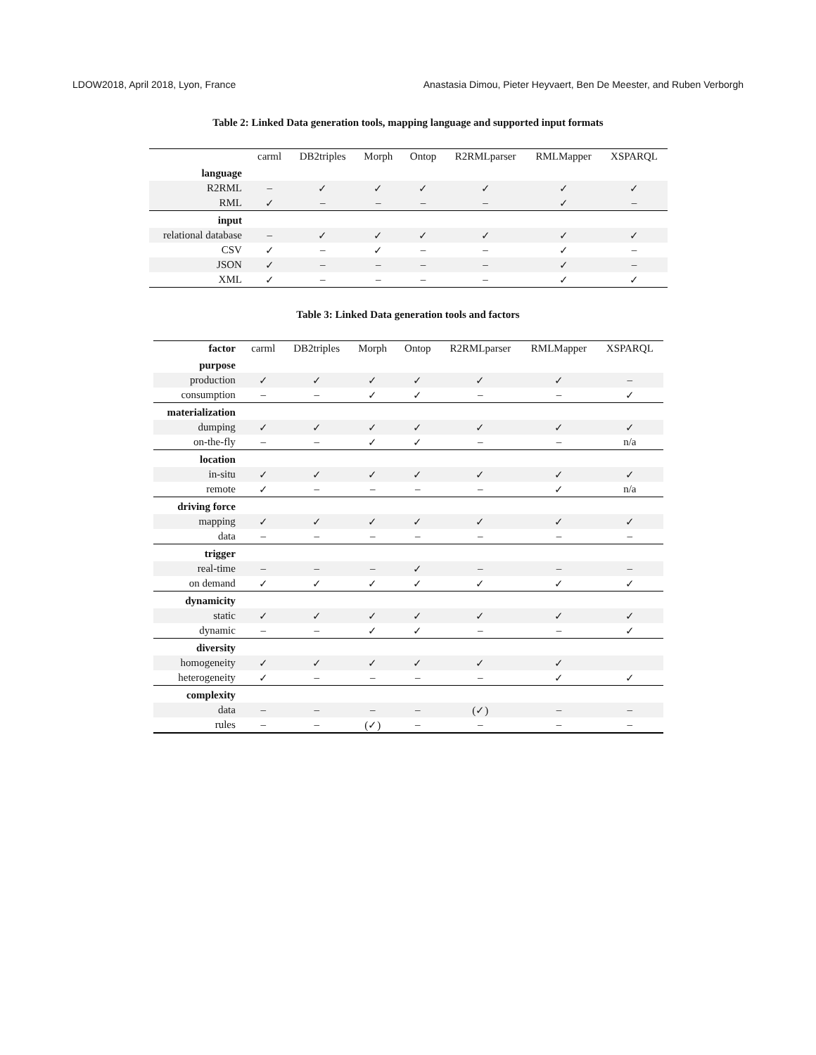LDOW2018, April 2018, Lyon, France Anastasia Dimou, Pieter Heyvaert, Ben De Meester, and Ruben Verborgh
Table 2: Linked Data generation tools, mapping language and supported input formats
| | carml | DB2triples | Morph | Ontop | R2RMLparser | RMLMapper | XSPARQL |
| --- | --- | --- | --- | --- | --- | --- | --- |
| language | | | | | | | |
| R2RML | – | ✓ | ✓ | ✓ | ✓ | ✓ | ✓ |
| RML | ✓ | – | – | – | – | ✓ | – |
| input | | | | | | | |
| relational database | – | ✓ | ✓ | ✓ | ✓ | ✓ | ✓ |
| CSV | ✓ | – | ✓ | – | – | ✓ | – |
| JSON | ✓ | – | – | – | – | ✓ | – |
| XML | ✓ | – | – | – | – | ✓ | ✓ |
Table 3: Linked Data generation tools and factors
| factor | carml | DB2triples | Morph | Ontop | R2RMLparser | RMLMapper | XSPARQL |
| purpose | | | | | | | |
| production | ✓ | ✓ | ✓ | ✓ | ✓ | ✓ | – |
| consumption | – | – | ✓ | ✓ | – | – | ✓ |
| materialization | | | | | | | |
| dumping | ✓ | ✓ | ✓ | ✓ | ✓ | ✓ | ✓ |
| on-the-fly | – | – | ✓ | ✓ | – | – | n/a |
| location | | | | | | | |
| in-situ | ✓ | ✓ | ✓ | ✓ | ✓ | ✓ | ✓ |
| remote | ✓ | – | – | – | – | ✓ | n/a |
| driving force | | | | | | | |
| mapping | ✓ | ✓ | ✓ | ✓ | ✓ | ✓ | ✓ |
| data | – | – | – | – | – | – | – |
| trigger | | | | | | | |
| real-time | – | – | – | ✓ | – | – | – |
| on demand | ✓ | ✓ | ✓ | ✓ | ✓ | ✓ | ✓ |
| dynamicity | | | | | | | |
| static | ✓ | ✓ | ✓ | ✓ | ✓ | ✓ | ✓ |
| dynamic | – | – | ✓ | ✓ | – | – | ✓ |
| diversity | | | | | | | |
| homogeneity | ✓ | ✓ | ✓ | ✓ | ✓ | ✓ | |
| heterogeneity | ✓ | – | – | – | – | ✓ | ✓ |
| complexity | | | | | | | |
| data | – | – | – | – | (✓) | – | – |
| rules | – | – | (✓) | – | – | – | – |